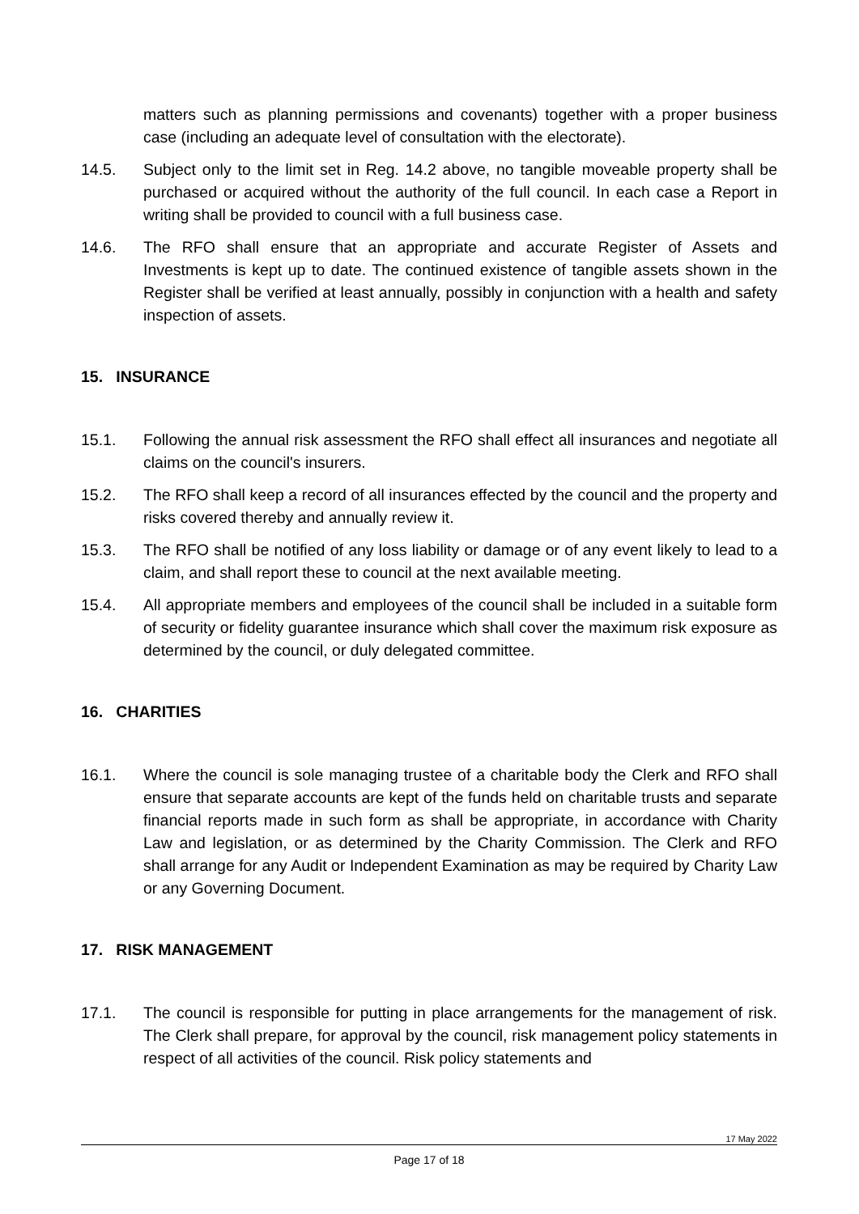matters such as planning permissions and covenants) together with a proper business case (including an adequate level of consultation with the electorate).
14.5. Subject only to the limit set in Reg. 14.2 above, no tangible moveable property shall be purchased or acquired without the authority of the full council. In each case a Report in writing shall be provided to council with a full business case.
14.6. The RFO shall ensure that an appropriate and accurate Register of Assets and Investments is kept up to date. The continued existence of tangible assets shown in the Register shall be verified at least annually, possibly in conjunction with a health and safety inspection of assets.
15. INSURANCE
15.1. Following the annual risk assessment the RFO shall effect all insurances and negotiate all claims on the council's insurers.
15.2. The RFO shall keep a record of all insurances effected by the council and the property and risks covered thereby and annually review it.
15.3. The RFO shall be notified of any loss liability or damage or of any event likely to lead to a claim, and shall report these to council at the next available meeting.
15.4. All appropriate members and employees of the council shall be included in a suitable form of security or fidelity guarantee insurance which shall cover the maximum risk exposure as determined by the council, or duly delegated committee.
16. CHARITIES
16.1. Where the council is sole managing trustee of a charitable body the Clerk and RFO shall ensure that separate accounts are kept of the funds held on charitable trusts and separate financial reports made in such form as shall be appropriate, in accordance with Charity Law and legislation, or as determined by the Charity Commission. The Clerk and RFO shall arrange for any Audit or Independent Examination as may be required by Charity Law or any Governing Document.
17. RISK MANAGEMENT
17.1. The council is responsible for putting in place arrangements for the management of risk. The Clerk shall prepare, for approval by the council, risk management policy statements in respect of all activities of the council. Risk policy statements and
17 May 2022
Page 17 of 18